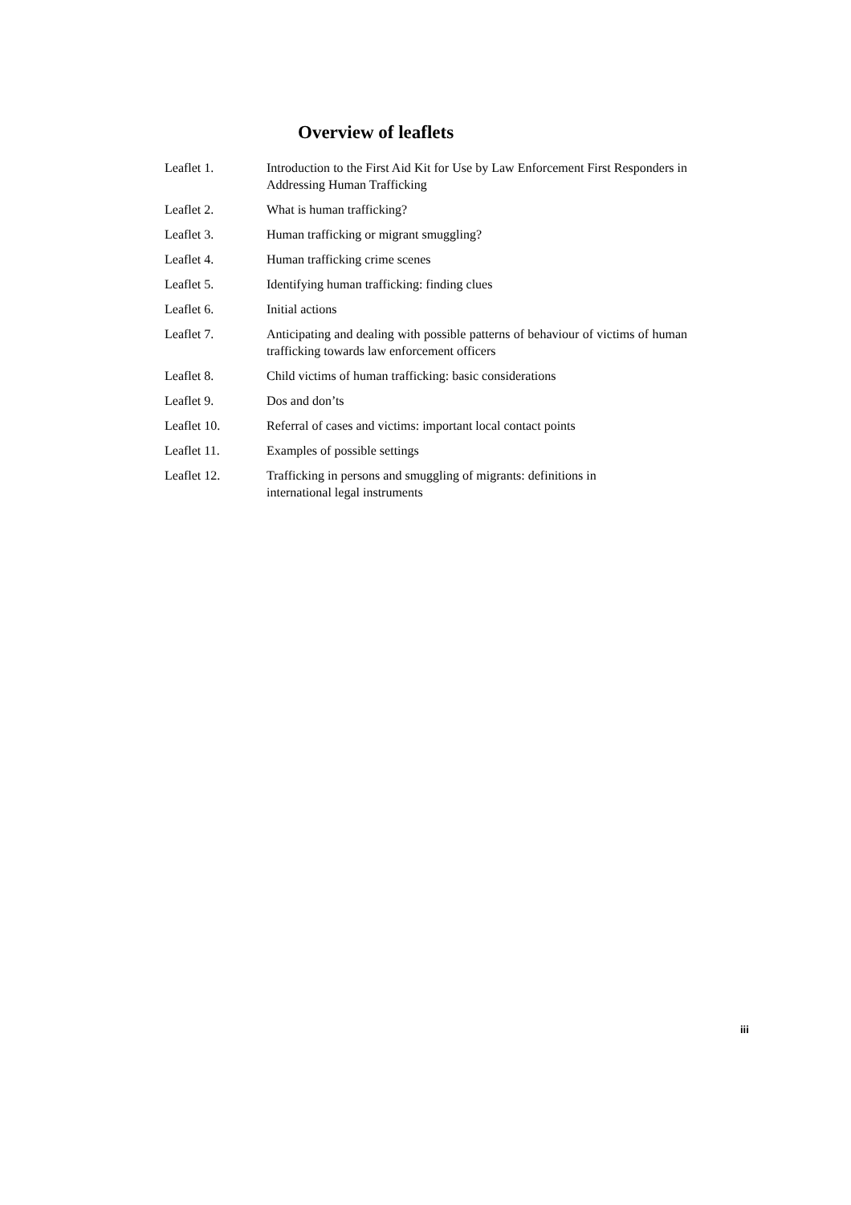Overview of leaflets
Leaflet 1. Introduction to the First Aid Kit for Use by Law Enforcement First Responders in Addressing Human Trafficking
Leaflet 2. What is human trafficking?
Leaflet 3. Human trafficking or migrant smuggling?
Leaflet 4. Human trafficking crime scenes
Leaflet 5. Identifying human trafficking: finding clues
Leaflet 6. Initial actions
Leaflet 7. Anticipating and dealing with possible patterns of behaviour of victims of human trafficking towards law enforcement officers
Leaflet 8. Child victims of human trafficking: basic considerations
Leaflet 9. Dos and don’ts
Leaflet 10. Referral of cases and victims: important local contact points
Leaflet 11. Examples of possible settings
Leaflet 12. Trafficking in persons and smuggling of migrants: definitions in
international legal instruments
iii